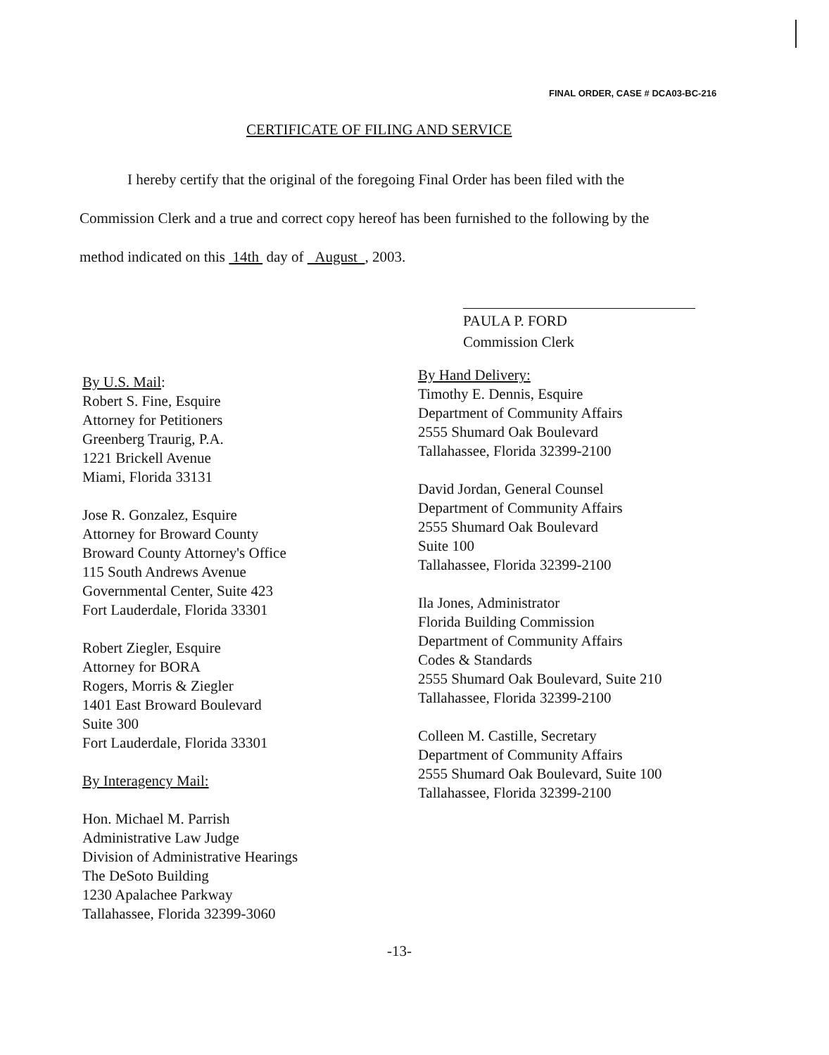FINAL ORDER, CASE # DCA03-BC-216
CERTIFICATE OF FILING AND SERVICE
I hereby certify that the original of the foregoing Final Order has been filed with the
Commission Clerk and a true and correct copy hereof has been furnished to the following by the
method indicated on this 14th day of August , 2003.
PAULA P. FORD
Commission Clerk
By U.S. Mail:
Robert S. Fine, Esquire
Attorney for Petitioners
Greenberg Traurig, P.A.
1221 Brickell Avenue
Miami, Florida 33131
Jose R. Gonzalez, Esquire
Attorney for Broward County
Broward County Attorney's Office
115 South Andrews Avenue
Governmental Center, Suite 423
Fort Lauderdale, Florida 33301
Robert Ziegler, Esquire
Attorney for BORA
Rogers, Morris & Ziegler
1401 East Broward Boulevard
Suite 300
Fort Lauderdale, Florida 33301
By Interagency Mail:
Hon. Michael M. Parrish
Administrative Law Judge
Division of Administrative Hearings
The DeSoto Building
1230 Apalachee Parkway
Tallahassee, Florida 32399-3060
By Hand Delivery:
Timothy E. Dennis, Esquire
Department of Community Affairs
2555 Shumard Oak Boulevard
Tallahassee, Florida 32399-2100
David Jordan, General Counsel
Department of Community Affairs
2555 Shumard Oak Boulevard
Suite 100
Tallahassee, Florida 32399-2100
Ila Jones, Administrator
Florida Building Commission
Department of Community Affairs
Codes & Standards
2555 Shumard Oak Boulevard, Suite 210
Tallahassee, Florida 32399-2100
Colleen M. Castille, Secretary
Department of Community Affairs
2555 Shumard Oak Boulevard, Suite 100
Tallahassee, Florida 32399-2100
-13-